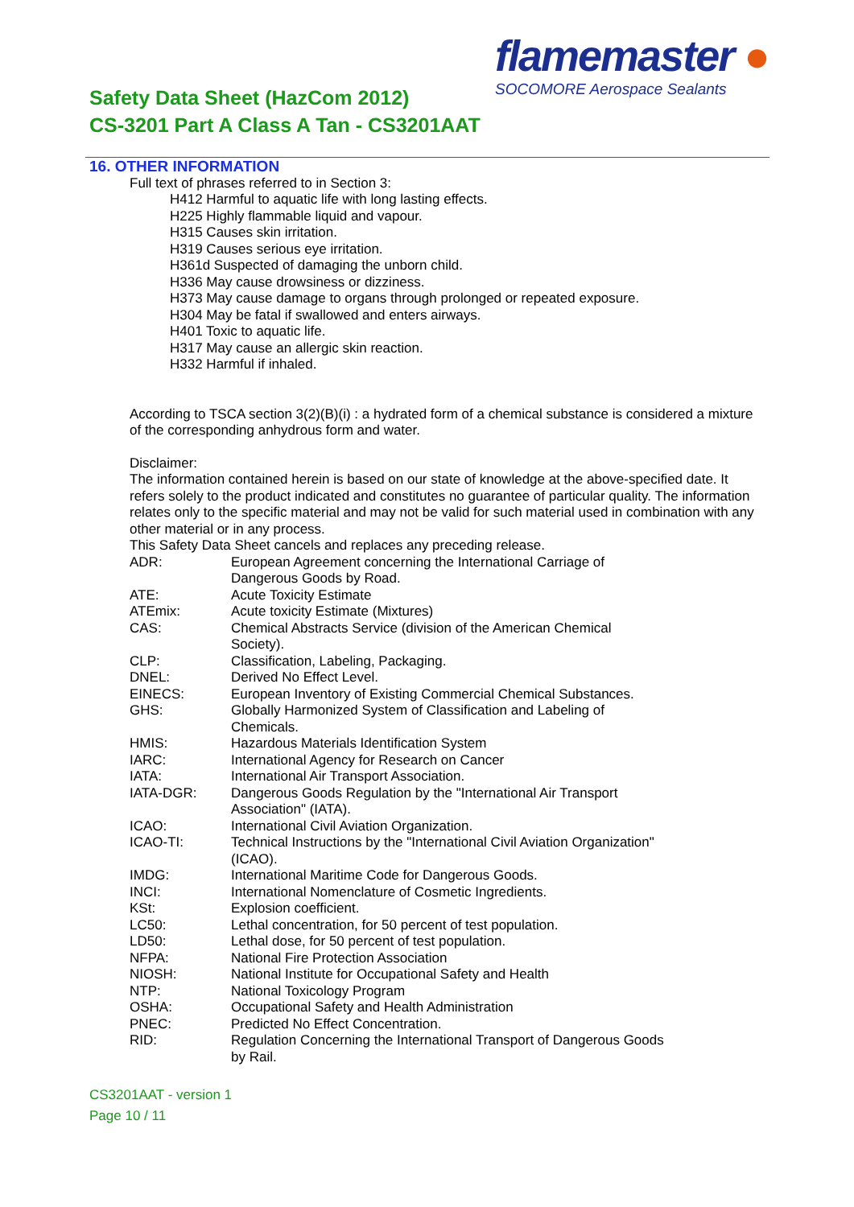flamemaster ●
SOCOMORE Aerospace Sealants
Safety Data Sheet (HazCom 2012)
CS-3201 Part A Class A Tan - CS3201AAT
16. OTHER INFORMATION
Full text of phrases referred to in Section 3:
H412 Harmful to aquatic life with long lasting effects.
H225 Highly flammable liquid and vapour.
H315 Causes skin irritation.
H319 Causes serious eye irritation.
H361d Suspected of damaging the unborn child.
H336 May cause drowsiness or dizziness.
H373 May cause damage to organs through prolonged or repeated exposure.
H304 May be fatal if swallowed and enters airways.
H401 Toxic to aquatic life.
H317 May cause an allergic skin reaction.
H332 Harmful if inhaled.
According to TSCA section 3(2)(B)(i) : a hydrated form of a chemical substance is considered a mixture of the corresponding anhydrous form and water.
Disclaimer:
The information contained herein is based on our state of knowledge at the above-specified date. It refers solely to the product indicated and constitutes no guarantee of particular quality. The information relates only to the specific material and may not be valid for such material used in combination with any other material or in any process.
This Safety Data Sheet cancels and replaces any preceding release.
| ADR: | European Agreement concerning the International Carriage of Dangerous Goods by Road. |
| ATE: | Acute Toxicity Estimate |
| ATEmix: | Acute toxicity Estimate (Mixtures) |
| CAS: | Chemical Abstracts Service (division of the American Chemical Society). |
| CLP: | Classification, Labeling, Packaging. |
| DNEL: | Derived No Effect Level. |
| EINECS: | European Inventory of Existing Commercial Chemical Substances. |
| GHS: | Globally Harmonized System of Classification and Labeling of Chemicals. |
| HMIS: | Hazardous Materials Identification System |
| IARC: | International Agency for Research on Cancer |
| IATA: | International Air Transport Association. |
| IATA-DGR: | Dangerous Goods Regulation by the "International Air Transport Association" (IATA). |
| ICAO: | International Civil Aviation Organization. |
| ICAO-TI: | Technical Instructions by the "International Civil Aviation Organization" (ICAO). |
| IMDG: | International Maritime Code for Dangerous Goods. |
| INCI: | International Nomenclature of Cosmetic Ingredients. |
| KSt: | Explosion coefficient. |
| LC50: | Lethal concentration, for 50 percent of test population. |
| LD50: | Lethal dose, for 50 percent of test population. |
| NFPA: | National Fire Protection Association |
| NIOSH: | National Institute for Occupational Safety and Health |
| NTP: | National Toxicology Program |
| OSHA: | Occupational Safety and Health Administration |
| PNEC: | Predicted No Effect Concentration. |
| RID: | Regulation Concerning the International Transport of Dangerous Goods by Rail. |
CS3201AAT - version 1
Page 10 / 11